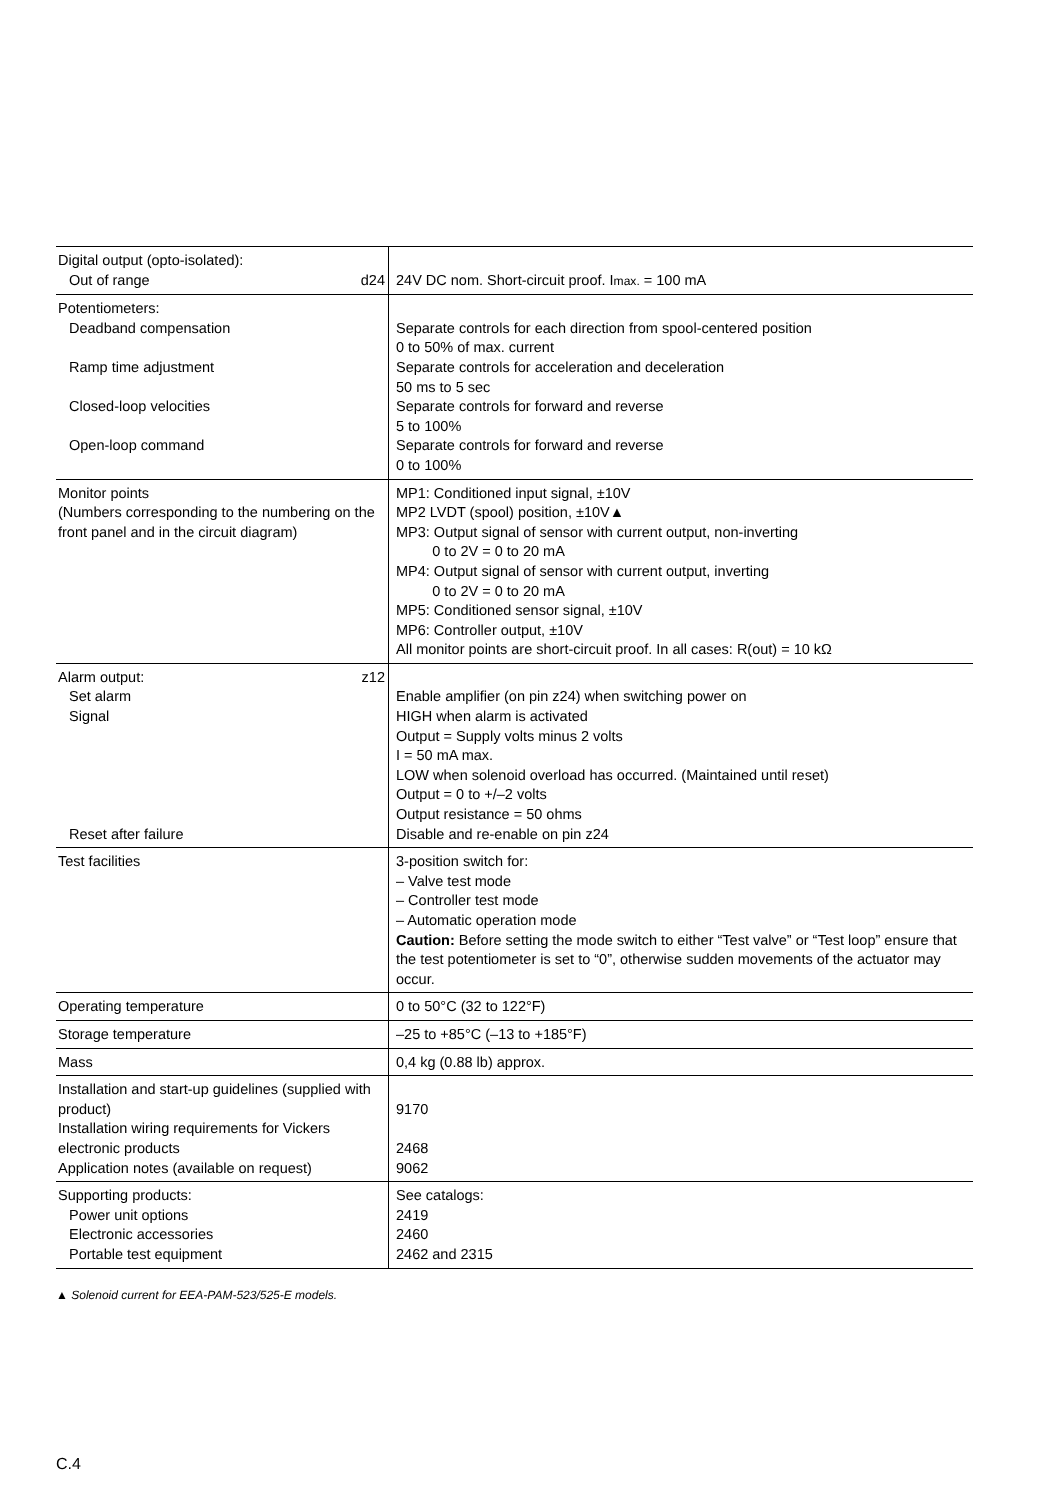| Digital output (opto-isolated): Out of range d24 | 24V DC nom. Short-circuit proof. I max. = 100 mA |
| Potentiometers: Deadband compensation Ramp time adjustment Closed-loop velocities Open-loop command | Separate controls for each direction from spool-centered position 0 to 50% of max. current Separate controls for acceleration and deceleration 50 ms to 5 sec Separate controls for forward and reverse 5 to 100% Separate controls for forward and reverse 0 to 100% |
| Monitor points (Numbers corresponding to the numbering on the front panel and in the circuit diagram) | MP1: Conditioned input signal, ±10V MP2 LVDT (spool) position, ±10V▲ MP3: Output signal of sensor with current output, non-inverting 0 to 2V = 0 to 20 mA MP4: Output signal of sensor with current output, inverting 0 to 2V = 0 to 20 mA MP5: Conditioned sensor signal, ±10V MP6: Controller output, ±10V All monitor points are short-circuit proof. In all cases: R(out) = 10 kΩ |
| Alarm output: z12 Set alarm Signal Reset after failure | Enable amplifier (on pin z24) when switching power on HIGH when alarm is activated Output = Supply volts minus 2 volts I = 50 mA max. LOW when solenoid overload has occurred. (Maintained until reset) Output = 0 to +/–2 volts Output resistance = 50 ohms Disable and re-enable on pin z24 |
| Test facilities | 3-position switch for: – Valve test mode – Controller test mode – Automatic operation mode Caution: Before setting the mode switch to either “Test valve” or “Test loop” ensure that the test potentiometer is set to “0”, otherwise sudden movements of the actuator may occur. |
| Operating temperature | 0 to 50°C (32 to 122°F) |
| Storage temperature | –25 to +85°C (–13 to +185°F) |
| Mass | 0,4 kg (0.88 lb) approx. |
| Installation and start-up guidelines (supplied with product) Installation wiring requirements for Vickers electronic products Application notes (available on request) | 9170 2468 9062 |
| Supporting products: Power unit options Electronic accessories Portable test equipment | See catalogs: 2419 2460 2462 and 2315 |
▲ Solenoid current for EEA-PAM-523/525-E models.
C.4